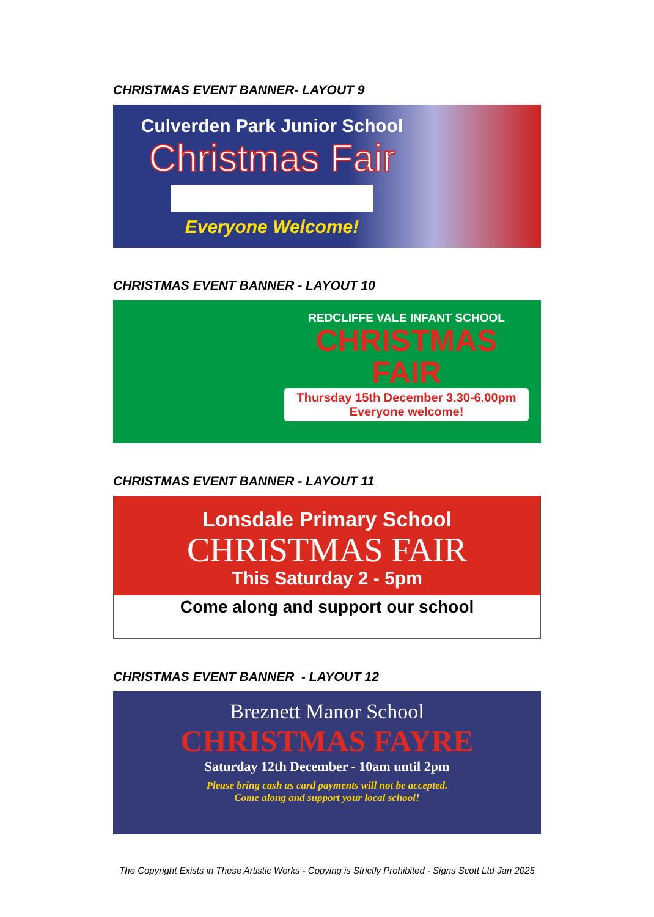CHRISTMAS EVENT BANNER- LAYOUT 9
Culverden Park Junior School
Christmas Fair
Everyone Welcome!
CHRISTMAS EVENT BANNER - LAYOUT 10
REDCLIFFE VALE INFANT SCHOOL
CHRISTMAS
FAIR
Thursday 15th December 3.30-6.00pm
Everyone welcome!
CHRISTMAS EVENT BANNER - LAYOUT 11
Lonsdale Primary School
CHRISTMAS FAIR
This Saturday 2 - 5pm
Come along and support our school
CHRISTMAS EVENT BANNER - LAYOUT 12
Breznett Manor School
CHRISTMAS FAYRE
Saturday 12th December - 10am until 2pm
Please bring cash as card payments will not be accepted.
Come along and support your local school!
The Copyright Exists in These Artistic Works - Copying is Strictly Prohibited - Signs Scott Ltd Jan 2025